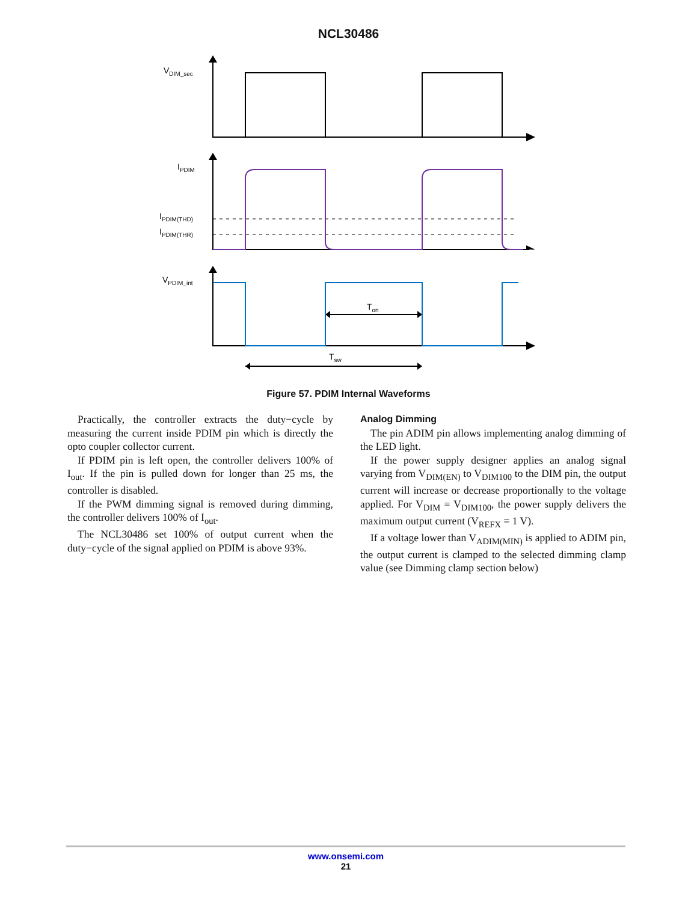NCL30486
VDIM_sec
IPDIM
IPDIM(THD)
IPDIM(THR)
VPDIM_int
Ton
Tsw
Figure 57. PDIM Internal Waveforms
Practically, the controller extracts the duty−cycle by measuring the current inside PDIM pin which is directly the opto coupler collector current.
If PDIM pin is left open, the controller delivers 100% of I<sub>out</sub>. If the pin is pulled down for longer than 25 ms, the controller is disabled.
If the PWM dimming signal is removed during dimming, the controller delivers 100% of I<sub>out</sub>.
The NCL30486 set 100% of output current when the duty−cycle of the signal applied on PDIM is above 93%.
Analog Dimming
The pin ADIM pin allows implementing analog dimming of the LED light.
If the power supply designer applies an analog signal varying from V<sub>DIM(EN)</sub> to V<sub>DIM100</sub> to the DIM pin, the output current will increase or decrease proportionally to the voltage applied. For V<sub>DIM</sub> = V<sub>DIM100</sub>, the power supply delivers the maximum output current (V<sub>REFX</sub> = 1 V).
If a voltage lower than V<sub>ADIM(MIN)</sub> is applied to ADIM pin, the output current is clamped to the selected dimming clamp value (see Dimming clamp section below)
www.onsemi.com
21